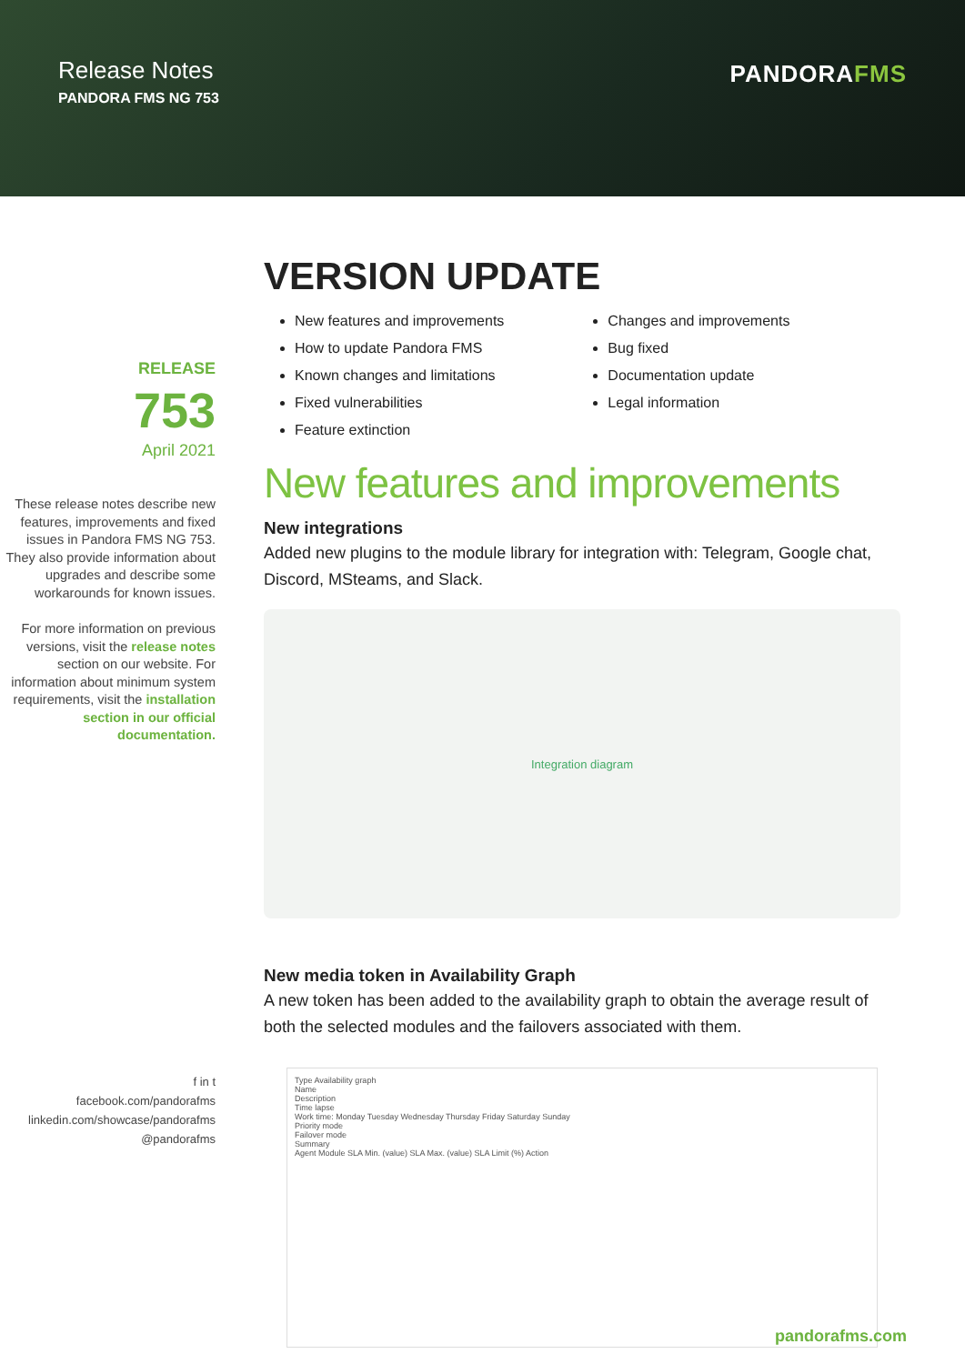Release Notes
PANDORA FMS NG 753
PANDORAFMS
RELEASE
753
April 2021
These release notes describe new features, improvements and fixed issues in Pandora FMS NG 753. They also provide information about upgrades and describe some workarounds for known issues.
For more information on previous versions, visit the release notes section on our website. For information about minimum system requirements, visit the installation section in our official documentation.
f in t
facebook.com/pandorafms
linkedin.com/showcase/pandorafms
@pandorafms
VERSION UPDATE
New features and improvements
How to update Pandora FMS
Known changes and limitations
Fixed vulnerabilities
Feature extinction
Changes and improvements
Bug fixed
Documentation update
Legal information
New features and improvements
New integrations
Added new plugins to the module library for integration with: Telegram, Google chat, Discord, MSteams, and Slack.
Integration diagram
New media token in Availability Graph
A new token has been added to the availability graph to obtain the average result of both the selected modules and the failovers associated with them.
Type Availability graph
Name
Description
Time lapse
Work time: Monday Tuesday Wednesday Thursday Friday Saturday Sunday
Priority mode
Failover mode
Summary
Agent Module SLA Min. (value) SLA Max. (value) SLA Limit (%) Action
pandorafms.com